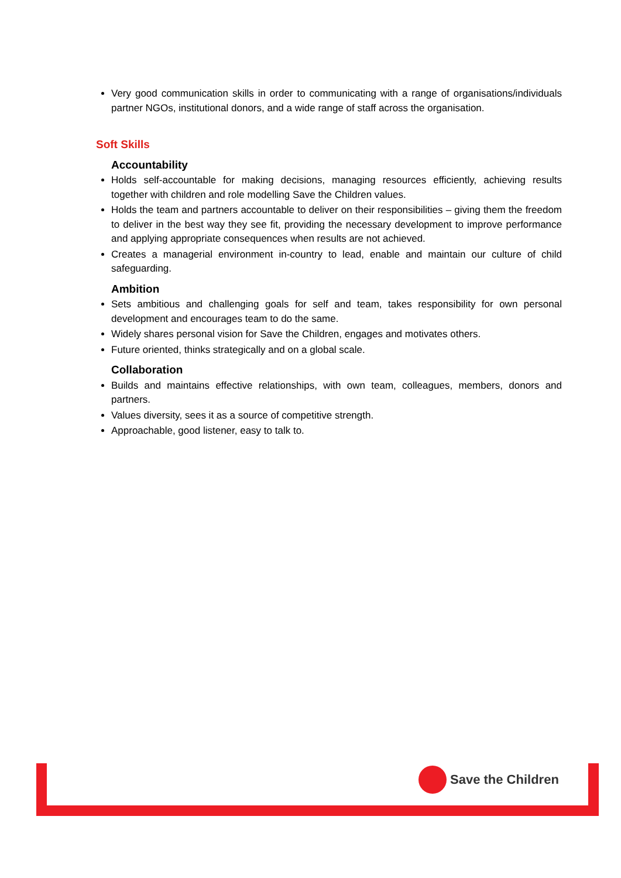Very good communication skills in order to communicating with a range of organisations/individuals partner NGOs, institutional donors, and a wide range of staff across the organisation.
Soft Skills
Accountability
Holds self-accountable for making decisions, managing resources efficiently, achieving results together with children and role modelling Save the Children values.
Holds the team and partners accountable to deliver on their responsibilities – giving them the freedom to deliver in the best way they see fit, providing the necessary development to improve performance and applying appropriate consequences when results are not achieved.
Creates a managerial environment in-country to lead, enable and maintain our culture of child safeguarding.
Ambition
Sets ambitious and challenging goals for self and team, takes responsibility for own personal development and encourages team to do the same.
Widely shares personal vision for Save the Children, engages and motivates others.
Future oriented, thinks strategically and on a global scale.
Collaboration
Builds and maintains effective relationships, with own team, colleagues, members, donors and partners.
Values diversity, sees it as a source of competitive strength.
Approachable, good listener, easy to talk to.
Save the Children